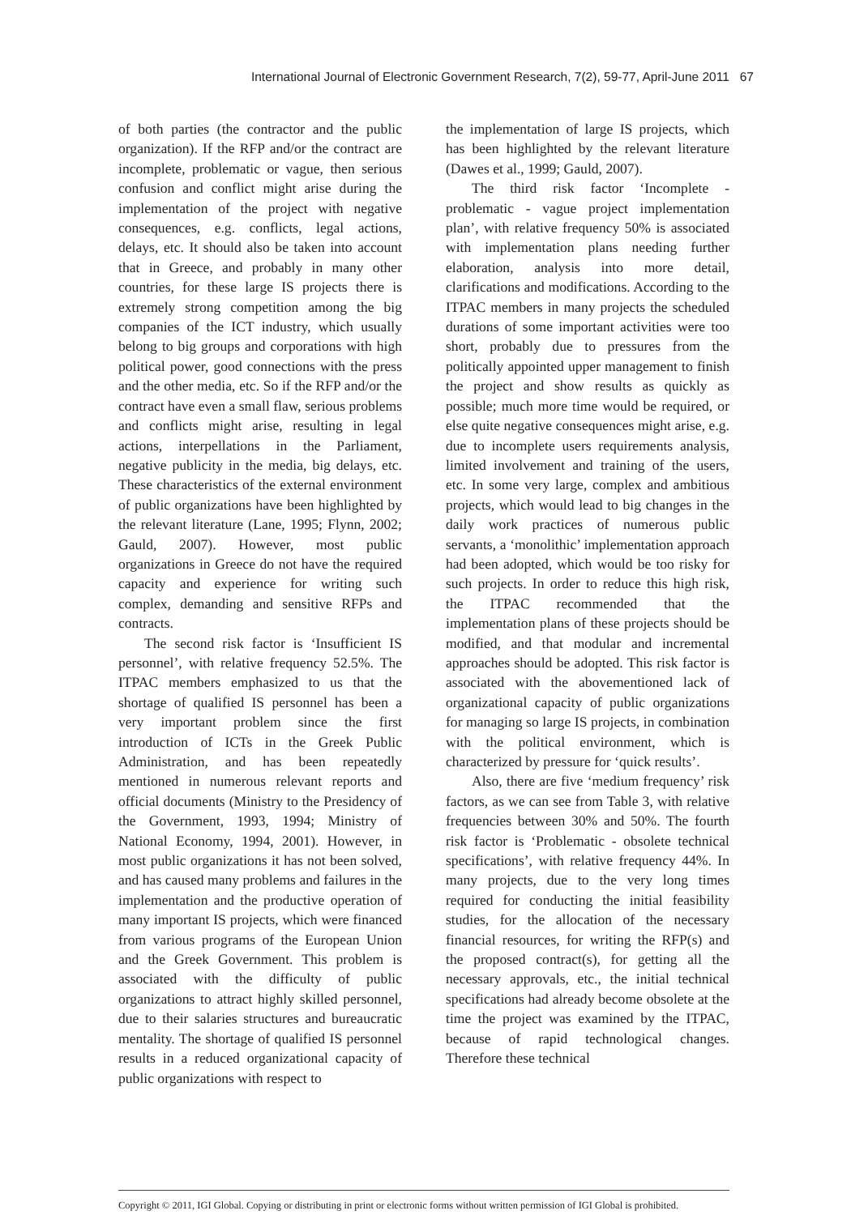International Journal of Electronic Government Research, 7(2), 59-77, April-June 2011 67
of both parties (the contractor and the public organization). If the RFP and/or the contract are incomplete, problematic or vague, then serious confusion and conflict might arise during the implementation of the project with negative consequences, e.g. conflicts, legal actions, delays, etc. It should also be taken into account that in Greece, and probably in many other countries, for these large IS projects there is extremely strong competition among the big companies of the ICT industry, which usually belong to big groups and corporations with high political power, good connections with the press and the other media, etc. So if the RFP and/or the contract have even a small flaw, serious problems and conflicts might arise, resulting in legal actions, interpellations in the Parliament, negative publicity in the media, big delays, etc. These characteristics of the external environment of public organizations have been highlighted by the relevant literature (Lane, 1995; Flynn, 2002; Gauld, 2007). However, most public organizations in Greece do not have the required capacity and experience for writing such complex, demanding and sensitive RFPs and contracts.
The second risk factor is ‘Insufficient IS personnel’, with relative frequency 52.5%. The ITPAC members emphasized to us that the shortage of qualified IS personnel has been a very important problem since the first introduction of ICTs in the Greek Public Administration, and has been repeatedly mentioned in numerous relevant reports and official documents (Ministry to the Presidency of the Government, 1993, 1994; Ministry of National Economy, 1994, 2001). However, in most public organizations it has not been solved, and has caused many problems and failures in the implementation and the productive operation of many important IS projects, which were financed from various programs of the European Union and the Greek Government. This problem is associated with the difficulty of public organizations to attract highly skilled personnel, due to their salaries structures and bureaucratic mentality. The shortage of qualified IS personnel results in a reduced organizational capacity of public organizations with respect to
the implementation of large IS projects, which has been highlighted by the relevant literature (Dawes et al., 1999; Gauld, 2007).
The third risk factor ‘Incomplete - problematic - vague project implementation plan’, with relative frequency 50% is associated with implementation plans needing further elaboration, analysis into more detail, clarifications and modifications. According to the ITPAC members in many projects the scheduled durations of some important activities were too short, probably due to pressures from the politically appointed upper management to finish the project and show results as quickly as possible; much more time would be required, or else quite negative consequences might arise, e.g. due to incomplete users requirements analysis, limited involvement and training of the users, etc. In some very large, complex and ambitious projects, which would lead to big changes in the daily work practices of numerous public servants, a ‘monolithic’ implementation approach had been adopted, which would be too risky for such projects. In order to reduce this high risk, the ITPAC recommended that the implementation plans of these projects should be modified, and that modular and incremental approaches should be adopted. This risk factor is associated with the abovementioned lack of organizational capacity of public organizations for managing so large IS projects, in combination with the political environment, which is characterized by pressure for ‘quick results’.
Also, there are five ‘medium frequency’ risk factors, as we can see from Table 3, with relative frequencies between 30% and 50%. The fourth risk factor is ‘Problematic - obsolete technical specifications’, with relative frequency 44%. In many projects, due to the very long times required for conducting the initial feasibility studies, for the allocation of the necessary financial resources, for writing the RFP(s) and the proposed contract(s), for getting all the necessary approvals, etc., the initial technical specifications had already become obsolete at the time the project was examined by the ITPAC, because of rapid technological changes. Therefore these technical
Copyright © 2011, IGI Global. Copying or distributing in print or electronic forms without written permission of IGI Global is prohibited.